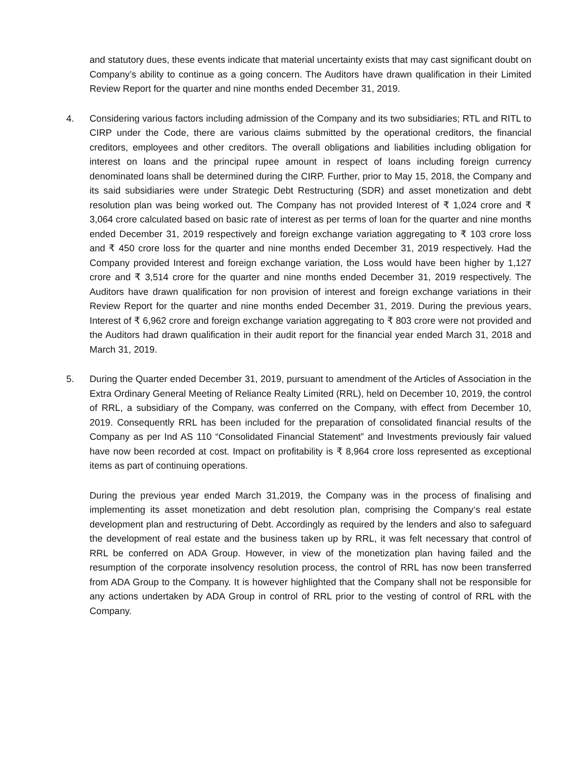and statutory dues, these events indicate that material uncertainty exists that may cast significant doubt on Company’s ability to continue as a going concern. The Auditors have drawn qualification in their Limited Review Report for the quarter and nine months ended December 31, 2019.
4. Considering various factors including admission of the Company and its two subsidiaries; RTL and RITL to CIRP under the Code, there are various claims submitted by the operational creditors, the financial creditors, employees and other creditors. The overall obligations and liabilities including obligation for interest on loans and the principal rupee amount in respect of loans including foreign currency denominated loans shall be determined during the CIRP. Further, prior to May 15, 2018, the Company and its said subsidiaries were under Strategic Debt Restructuring (SDR) and asset monetization and debt resolution plan was being worked out. The Company has not provided Interest of ₹ 1,024 crore and ₹ 3,064 crore calculated based on basic rate of interest as per terms of loan for the quarter and nine months ended December 31, 2019 respectively and foreign exchange variation aggregating to ₹ 103 crore loss and ₹ 450 crore loss for the quarter and nine months ended December 31, 2019 respectively. Had the Company provided Interest and foreign exchange variation, the Loss would have been higher by 1,127 crore and ₹ 3,514 crore for the quarter and nine months ended December 31, 2019 respectively. The Auditors have drawn qualification for non provision of interest and foreign exchange variations in their Review Report for the quarter and nine months ended December 31, 2019. During the previous years, Interest of ₹ 6,962 crore and foreign exchange variation aggregating to ₹ 803 crore were not provided and the Auditors had drawn qualification in their audit report for the financial year ended March 31, 2018 and March 31, 2019.
5. During the Quarter ended December 31, 2019, pursuant to amendment of the Articles of Association in the Extra Ordinary General Meeting of Reliance Realty Limited (RRL), held on December 10, 2019, the control of RRL, a subsidiary of the Company, was conferred on the Company, with effect from December 10, 2019. Consequently RRL has been included for the preparation of consolidated financial results of the Company as per Ind AS 110 “Consolidated Financial Statement” and Investments previously fair valued have now been recorded at cost. Impact on profitability is ₹ 8,964 crore loss represented as exceptional items as part of continuing operations.
During the previous year ended March 31,2019, the Company was in the process of finalising and implementing its asset monetization and debt resolution plan, comprising the Company‘s real estate development plan and restructuring of Debt. Accordingly as required by the lenders and also to safeguard the development of real estate and the business taken up by RRL, it was felt necessary that control of RRL be conferred on ADA Group. However, in view of the monetization plan having failed and the resumption of the corporate insolvency resolution process, the control of RRL has now been transferred from ADA Group to the Company. It is however highlighted that the Company shall not be responsible for any actions undertaken by ADA Group in control of RRL prior to the vesting of control of RRL with the Company.